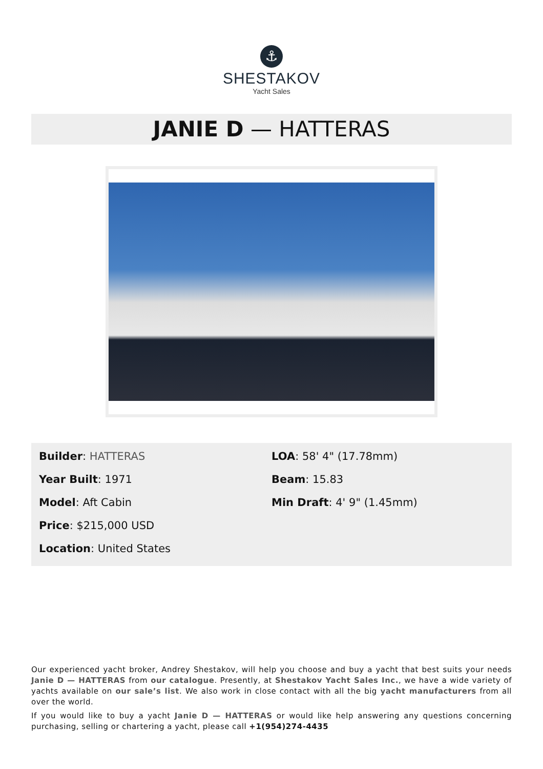⚓
SHESTAKOV
Yacht Sales
JANIE D — HATTERAS
Builder: HATTERAS
Year Built: 1971
Model: Aft Cabin
Price: $215,000 USD
Location: United States
LOA: 58' 4" (17.78mm)
Beam: 15.83
Min Draft: 4' 9" (1.45mm)
Our experienced yacht broker, Andrey Shestakov, will help you choose and buy a yacht that best suits your needs Janie D — HATTERAS from our catalogue. Presently, at Shestakov Yacht Sales Inc., we have a wide variety of yachts available on our sale’s list. We also work in close contact with all the big yacht manufacturers from all over the world.
If you would like to buy a yacht Janie D — HATTERAS or would like help answering any questions concerning purchasing, selling or chartering a yacht, please call +1(954)274-4435